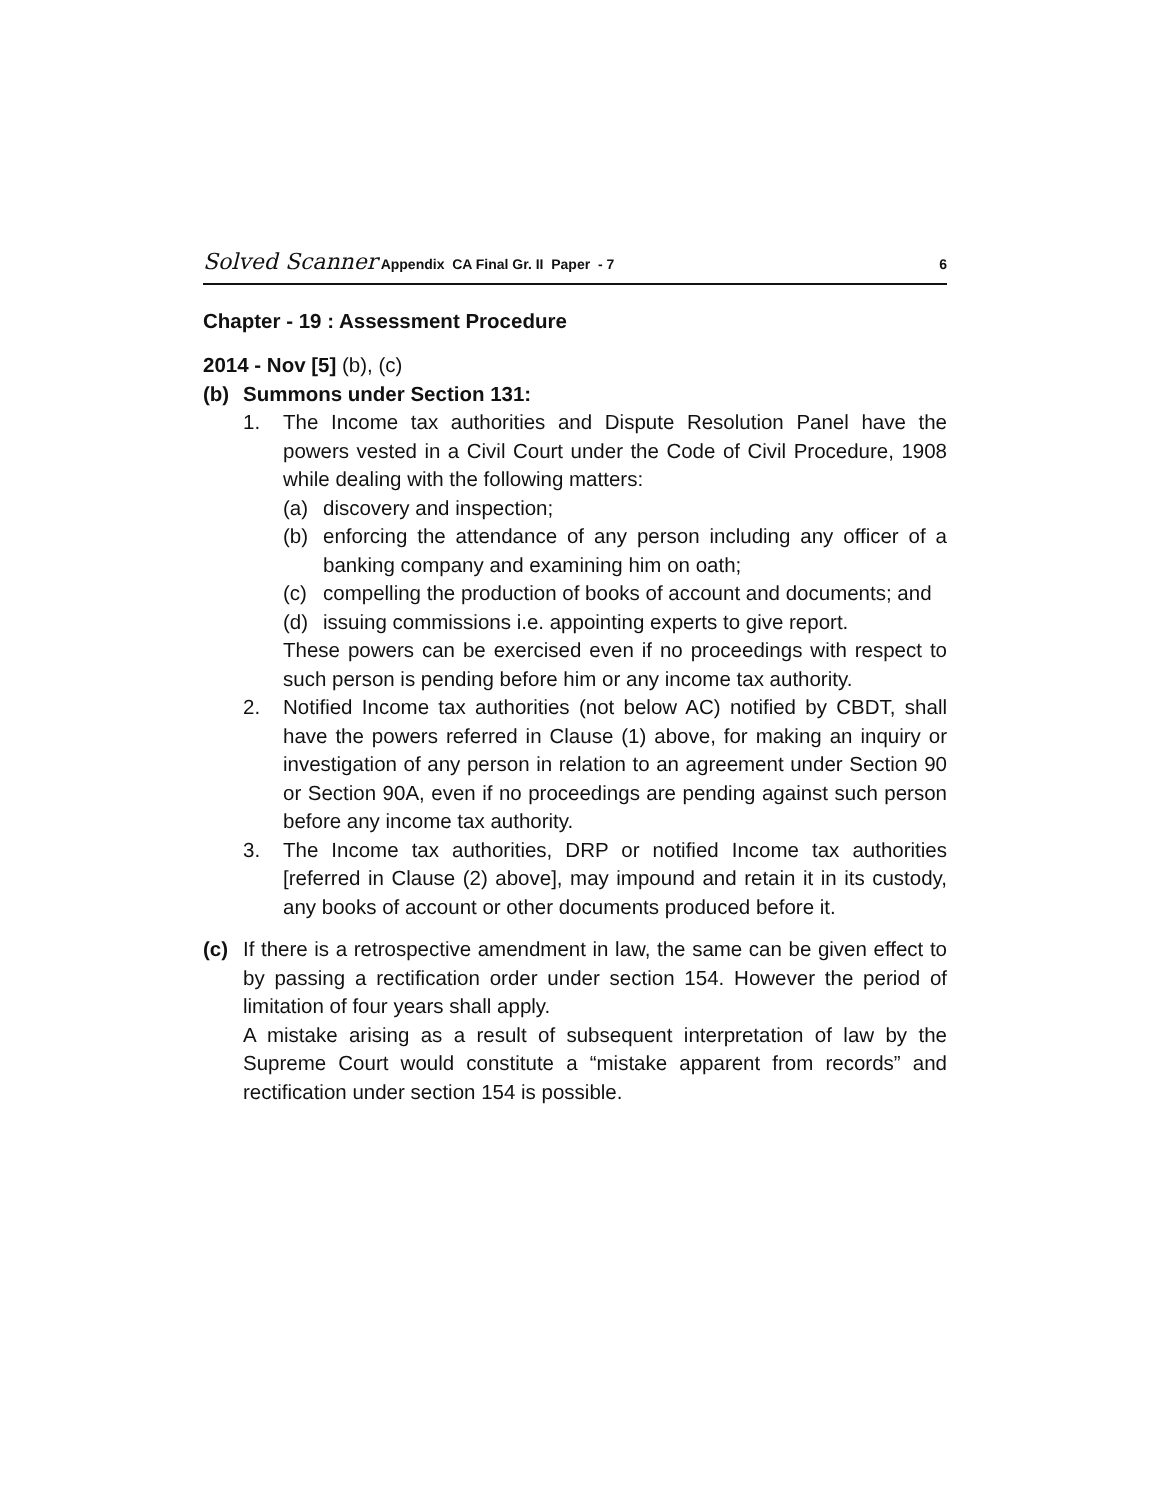Solved Scanner Appendix CA Final Gr. II Paper - 7 6
Chapter - 19 : Assessment Procedure
2014 - Nov [5] (b), (c)
(b) Summons under Section 131:
1. The Income tax authorities and Dispute Resolution Panel have the powers vested in a Civil Court under the Code of Civil Procedure, 1908 while dealing with the following matters:
(a) discovery and inspection;
(b) enforcing the attendance of any person including any officer of a banking company and examining him on oath;
(c) compelling the production of books of account and documents; and
(d) issuing commissions i.e. appointing experts to give report.
These powers can be exercised even if no proceedings with respect to such person is pending before him or any income tax authority.
2. Notified Income tax authorities (not below AC) notified by CBDT, shall have the powers referred in Clause (1) above, for making an inquiry or investigation of any person in relation to an agreement under Section 90 or Section 90A, even if no proceedings are pending against such person before any income tax authority.
3. The Income tax authorities, DRP or notified Income tax authorities [referred in Clause (2) above], may impound and retain it in its custody, any books of account or other documents produced before it.
(c) If there is a retrospective amendment in law, the same can be given effect to by passing a rectification order under section 154. However the period of limitation of four years shall apply.
A mistake arising as a result of subsequent interpretation of law by the Supreme Court would constitute a “mistake apparent from records” and rectification under section 154 is possible.